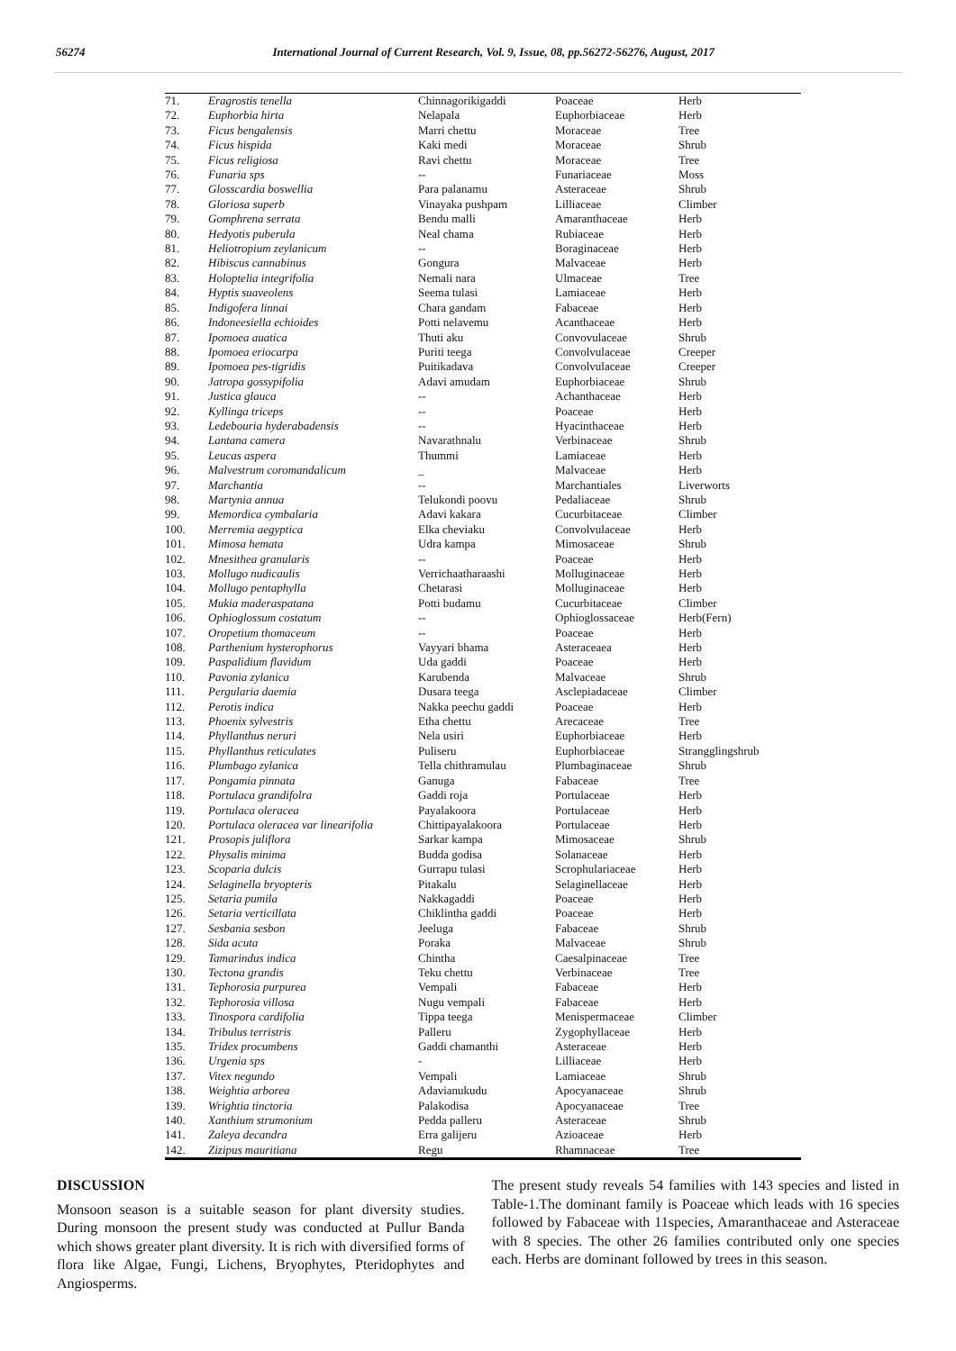56274 International Journal of Current Research, Vol. 9, Issue, 08, pp.56272-56276, August, 2017
| 71. | Eragrostis tenella | Chinnagorikigaddi | Poaceae | Herb |
| 72. | Euphorbia hirta | Nelapala | Euphorbiaceae | Herb |
| 73. | Ficus bengalensis | Marri chettu | Moraceae | Tree |
| 74. | Ficus hispida | Kaki medi | Moraceae | Shrub |
| 75. | Ficus religiosa | Ravi chettu | Moraceae | Tree |
| 76. | Funaria sps | -- | Funariaceae | Moss |
| 77. | Glosscardia boswellia | Para palanamu | Asteraceae | Shrub |
| 78. | Gloriosa superb | Vinayaka pushpam | Lilliaceae | Climber |
| 79. | Gomphrena serrata | Bendu malli | Amaranthaceae | Herb |
| 80. | Hedyotis puberula | Neal chama | Rubiaceae | Herb |
| 81. | Heliotropium zeylanicum | -- | Boraginaceae | Herb |
| 82. | Hibiscus cannabinus | Gongura | Malvaceae | Herb |
| 83. | Holoptelia integrifolia | Nemali nara | Ulmaceae | Tree |
| 84. | Hyptis suaveolens | Seema tulasi | Lamiaceae | Herb |
| 85. | Indigofera linnai | Chara gandam | Fabaceae | Herb |
| 86. | Indoneesiella echioides | Potti nelavemu | Acanthaceae | Herb |
| 87. | Ipomoea auatica | Thuti aku | Convovulaceae | Shrub |
| 88. | Ipomoea eriocarpa | Puriti teega | Convolvulaceae | Creeper |
| 89. | Ipomoea pes-tigridis | Puitikadava | Convolvulaceae | Creeper |
| 90. | Jatropa gossypifolia | Adavi amudam | Euphorbiaceae | Shrub |
| 91. | Justica glauca | -- | Achanthaceae | Herb |
| 92. | Kyllinga triceps | -- | Poaceae | Herb |
| 93. | Ledebouria hyderabadensis | -- | Hyacinthaceae | Herb |
| 94. | Lantana camera | Navarathnalu | Verbinaceae | Shrub |
| 95. | Leucas aspera | Thummi | Lamiaceae | Herb |
| 96. | Malvestrum coromandalicum | _ | Malvaceae | Herb |
| 97. | Marchantia | -- | Marchantiales | Liverworts |
| 98. | Martynia annua | Telukondi poovu | Pedaliaceae | Shrub |
| 99. | Memordica cymbalaria | Adavi kakara | Cucurbitaceae | Climber |
| 100. | Merremia aegyptica | Elka cheviaku | Convolvulaceae | Herb |
| 101. | Mimosa hemata | Udra kampa | Mimosaceae | Shrub |
| 102. | Mnesithea granularis | -- | Poaceae | Herb |
| 103. | Mollugo nudicaulis | Verrichaatharaashi | Molluginaceae | Herb |
| 104. | Mollugo pentaphylla | Chetarasi | Molluginaceae | Herb |
| 105. | Mukia maderaspatana | Potti budamu | Cucurbitaceae | Climber |
| 106. | Ophioglossum costatum | -- | Ophioglossaceae | Herb(Fern) |
| 107. | Oropetium thomaceum | -- | Poaceae | Herb |
| 108. | Parthenium hysterophorus | Vayyari bhama | Asteraceaea | Herb |
| 109. | Paspalidium flavidum | Uda gaddi | Poaceae | Herb |
| 110. | Pavonia zylanica | Karubenda | Malvaceae | Shrub |
| 111. | Pergularia daemia | Dusara teega | Asclepiadaceae | Climber |
| 112. | Perotis indica | Nakka peechu gaddi | Poaceae | Herb |
| 113. | Phoenix sylvestris | Etha chettu | Arecaceae | Tree |
| 114. | Phyllanthus neruri | Nela usiri | Euphorbiaceae | Herb |
| 115. | Phyllanthus reticulates | Puliseru | Euphorbiaceae | Strangglingshrub |
| 116. | Plumbago zylanica | Tella chithramulau | Plumbaginaceae | Shrub |
| 117. | Pongamia pinnata | Ganuga | Fabaceae | Tree |
| 118. | Portulaca grandifolra | Gaddi roja | Portulaceae | Herb |
| 119. | Portulaca oleracea | Payalakoora | Portulaceae | Herb |
| 120. | Portulaca oleracea var linearifolia | Chittipayalakoora | Portulaceae | Herb |
| 121. | Prosopis juliflora | Sarkar kampa | Mimosaceae | Shrub |
| 122. | Physalis minima | Budda godisa | Solanaceae | Herb |
| 123. | Scoparia dulcis | Gurrapu tulasi | Scrophulariaceae | Herb |
| 124. | Selaginella bryopteris | Pitakalu | Selaginellaceae | Herb |
| 125. | Setaria pumila | Nakkagaddi | Poaceae | Herb |
| 126. | Setaria verticillata | Chiklintha gaddi | Poaceae | Herb |
| 127. | Sesbania sesbon | Jeeluga | Fabaceae | Shrub |
| 128. | Sida acuta | Poraka | Malvaceae | Shrub |
| 129. | Tamarindus indica | Chintha | Caesalpinaceae | Tree |
| 130. | Tectona grandis | Teku chettu | Verbinaceae | Tree |
| 131. | Tephorosia purpurea | Vempali | Fabaceae | Herb |
| 132. | Tephorosia villosa | Nugu vempali | Fabaceae | Herb |
| 133. | Tinospora cardifolia | Tippa teega | Menispermaceae | Climber |
| 134. | Tribulus terristris | Palleru | Zygophyllaceae | Herb |
| 135. | Tridex procumbens | Gaddi chamanthi | Asteraceae | Herb |
| 136. | Urgenia sps | - | Lilliaceae | Herb |
| 137. | Vitex negundo | Vempali | Lamiaceae | Shrub |
| 138. | Weightia arborea | Adavianukudu | Apocyanaceae | Shrub |
| 139. | Wrightia tinctoria | Palakodisa | Apocyanaceae | Tree |
| 140. | Xanthium strumonium | Pedda palleru | Asteraceae | Shrub |
| 141. | Zaleya decandra | Erra galijeru | Azioaceae | Herb |
| 142. | Zizipus mauritiana | Regu | Rhamnaceae | Tree |
DISCUSSION
Monsoon season is a suitable season for plant diversity studies. During monsoon the present study was conducted at Pullur Banda which shows greater plant diversity. It is rich with diversified forms of flora like Algae, Fungi, Lichens, Bryophytes, Pteridophytes and Angiosperms.
The present study reveals 54 families with 143 species and listed in Table-1.The dominant family is Poaceae which leads with 16 species followed by Fabaceae with 11species, Amaranthaceae and Asteraceae with 8 species. The other 26 families contributed only one species each. Herbs are dominant followed by trees in this season.